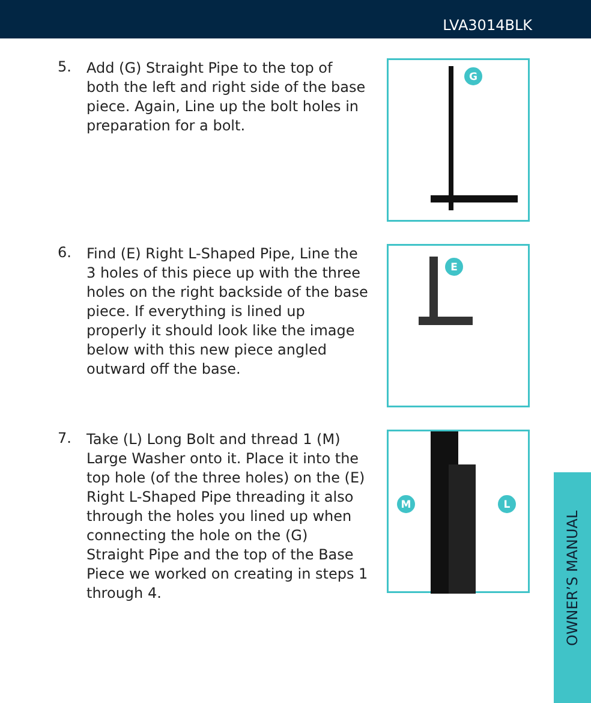LVA3014BLK
5.
Add (G) Straight Pipe to the top of both the left and right side of the base piece. Again, Line up the bolt holes in preparation for a bolt.
G
6.
Find (E) Right L-Shaped Pipe, Line the 3 holes of this piece up with the three holes on the right backside of the base piece. If everything is lined up properly it should look like the image below with this new piece angled outward off the base.
E
7.
Take (L) Long Bolt and thread 1 (M) Large Washer onto it. Place it into the top hole (of the three holes) on the (E) Right L-Shaped Pipe threading it also through the holes you lined up when connecting the hole on the (G) Straight Pipe and the top of the Base Piece we worked on creating in steps 1 through 4.
M L
OWNER’S MANUAL